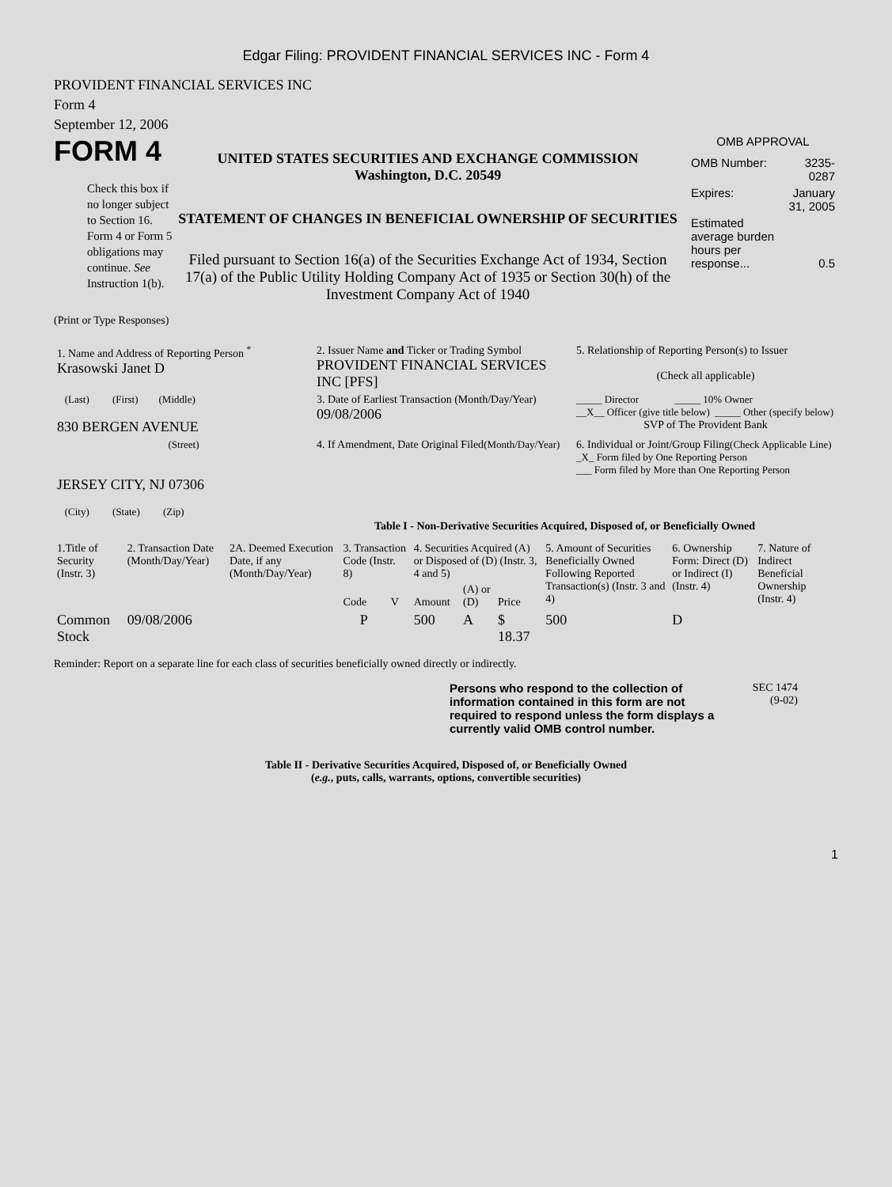Edgar Filing: PROVIDENT FINANCIAL SERVICES INC - Form 4
PROVIDENT FINANCIAL SERVICES INC
Form 4
September 12, 2006
FORM 4
Check this box if no longer subject to Section 16. Form 4 or Form 5 obligations may continue. See Instruction 1(b).
UNITED STATES SECURITIES AND EXCHANGE COMMISSION
Washington, D.C. 20549
STATEMENT OF CHANGES IN BENEFICIAL OWNERSHIP OF SECURITIES
Filed pursuant to Section 16(a) of the Securities Exchange Act of 1934, Section 17(a) of the Public Utility Holding Company Act of 1935 or Section 30(h) of the Investment Company Act of 1940
OMB APPROVAL
| OMB Number: | 3235-0287 |
| Expires: | January 31, 2005 |
| Estimated average burden hours per response... | 0.5 |
(Print or Type Responses)
| 1. Name and Address of Reporting Person <sup>*</sup> Krasowski Janet D | 2. Issuer Name and Ticker or Trading Symbol PROVIDENT FINANCIAL SERVICES INC [PFS] | 5. Relationship of Reporting Person(s) to Issuer (Check all applicable) |
| (Last) (First) (Middle) 830 BERGEN AVENUE | 3. Date of Earliest Transaction (Month/Day/Year) 09/08/2006 | _____ Director _____ 10% Owner __X__ Officer (give title below) _____ Other (specify below) SVP of The Provident Bank |
| (Street) JERSEY CITY, NJ 07306 (City) (State) (Zip) | 4. If Amendment, Date Original Filed (Month/Day/Year) | 6. Individual or Joint/Group Filing (Check Applicable Line) _X_ Form filed by One Reporting Person ___ Form filed by More than One Reporting Person |
Table I - Non-Derivative Securities Acquired, Disposed of, or Beneficially Owned
| 1.Title of Security (Instr. 3) | 2. Transaction Date (Month/Day/Year) | 2A. Deemed Execution Date, if any (Month/Day/Year) | 3. Transaction Code (Instr. 8) | | 4. Securities Acquired (A) or Disposed of (D) (Instr. 3, 4 and 5) | | | 5. Amount of Securities Beneficially Owned Following Reported Transaction(s) (Instr. 3 and 4) | 6. Ownership Form: Direct (D) or Indirect (I) (Instr. 4) | 7. Nature of Indirect Beneficial Ownership (Instr. 4) |
| --- | --- | --- | --- | --- | --- | --- | --- | --- | --- | --- |
| | | | Code | V | Amount | (A) or (D) | Price | | | |
| Common Stock | 09/08/2006 | | P | | 500 | A | $ 18.37 | 500 | D | |
Reminder: Report on a separate line for each class of securities beneficially owned directly or indirectly.
Persons who respond to the collection of information contained in this form are not required to respond unless the form displays a currently valid OMB control number.
SEC 1474
(9-02)
Table II - Derivative Securities Acquired, Disposed of, or Beneficially Owned
(e.g., puts, calls, warrants, options, convertible securities)
1